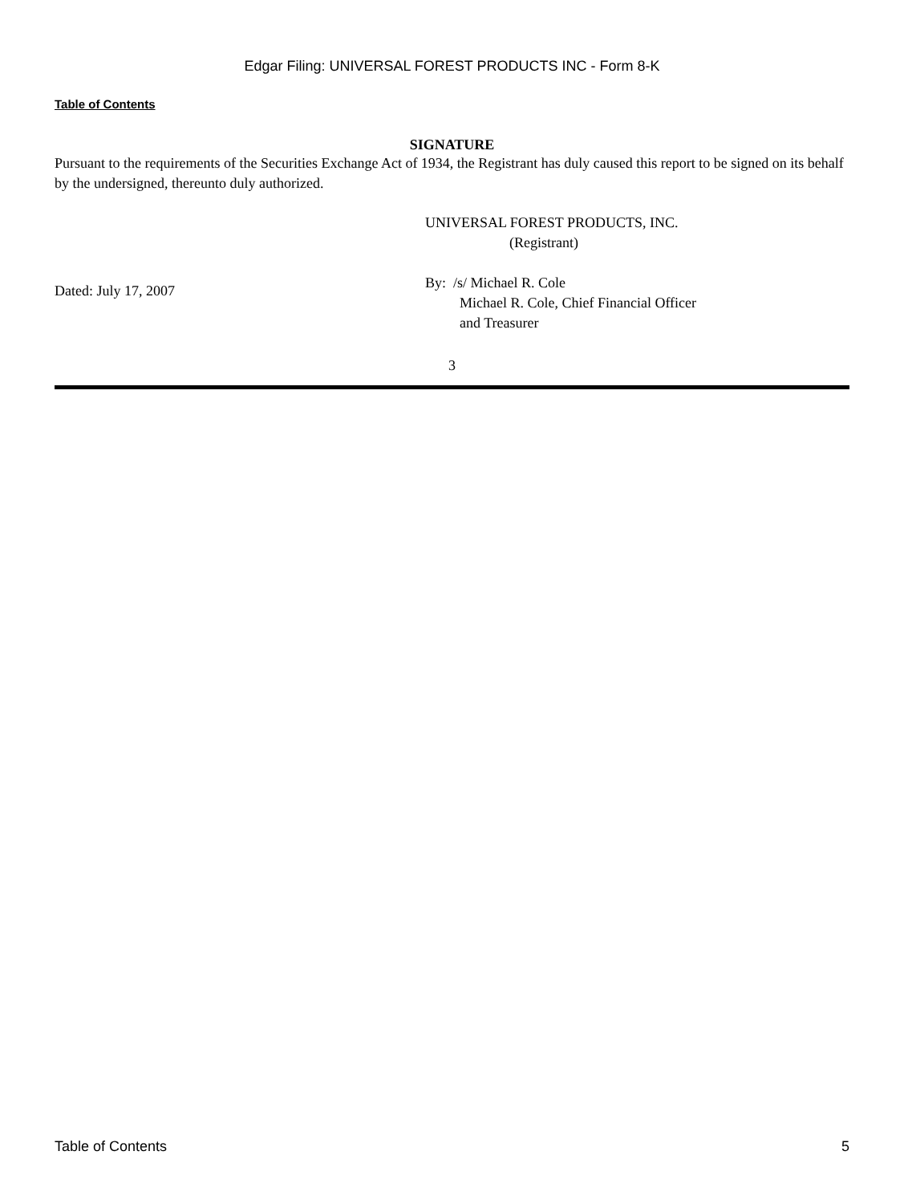Edgar Filing: UNIVERSAL FOREST PRODUCTS INC - Form 8-K
Table of Contents
SIGNATURE
Pursuant to the requirements of the Securities Exchange Act of 1934, the Registrant has duly caused this report to be signed on its behalf by the undersigned, thereunto duly authorized.
Dated: July 17, 2007
UNIVERSAL FOREST PRODUCTS, INC.
(Registrant)
By: /s/ Michael R. Cole
Michael R. Cole, Chief Financial Officer
and Treasurer
3
Table of Contents 5